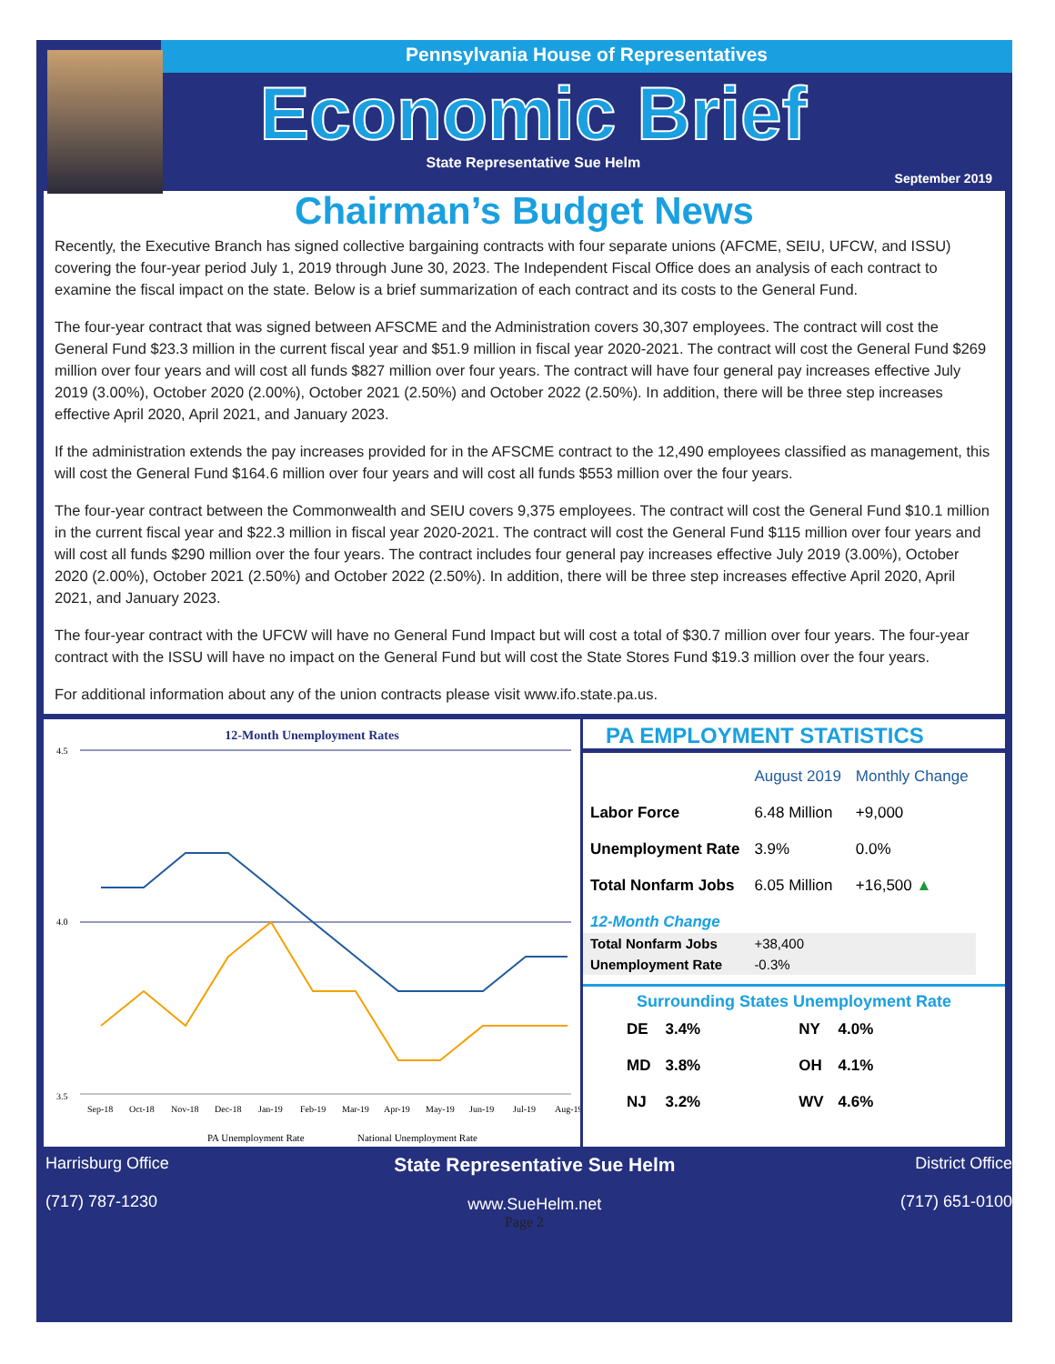Pennsylvania House of Representatives
Economic Brief
State Representative Sue Helm
September 2019
Chairman’s Budget News
Recently, the Executive Branch has signed collective bargaining contracts with four separate unions (AFCME, SEIU, UFCW, and ISSU) covering the four-year period July 1, 2019 through June 30, 2023. The Independent Fiscal Office does an analysis of each contract to examine the fiscal impact on the state. Below is a brief summarization of each contract and its costs to the General Fund.
The four-year contract that was signed between AFSCME and the Administration covers 30,307 employees. The contract will cost the General Fund $23.3 million in the current fiscal year and $51.9 million in fiscal year 2020-2021. The contract will cost the General Fund $269 million over four years and will cost all funds $827 million over four years. The contract will have four general pay increases effective July 2019 (3.00%), October 2020 (2.00%), October 2021 (2.50%) and October 2022 (2.50%). In addition, there will be three step increases effective April 2020, April 2021, and January 2023.
If the administration extends the pay increases provided for in the AFSCME contract to the 12,490 employees classified as management, this will cost the General Fund $164.6 million over four years and will cost all funds $553 million over the four years.
The four-year contract between the Commonwealth and SEIU covers 9,375 employees. The contract will cost the General Fund $10.1 million in the current fiscal year and $22.3 million in fiscal year 2020-2021. The contract will cost the General Fund $115 million over four years and will cost all funds $290 million over the four years. The contract includes four general pay increases effective July 2019 (3.00%), October 2020 (2.00%), October 2021 (2.50%) and October 2022 (2.50%). In addition, there will be three step increases effective April 2020, April 2021, and January 2023.
The four-year contract with the UFCW will have no General Fund Impact but will cost a total of $30.7 million over four years. The four-year contract with the ISSU will have no impact on the General Fund but will cost the State Stores Fund $19.3 million over the four years.
For additional information about any of the union contracts please visit www.ifo.state.pa.us.
12-Month Unemployment Rates
4.5
4.0
3.5
Sep-18
Oct-18
Nov-18
Dec-18
Jan-19
Feb-19
Mar-19
Apr-19
May-19
Jun-19
Jul-19
Aug-19
PA Unemployment Rate
National Unemployment Rate
PA EMPLOYMENT STATISTICS
| | August 2019 | Monthly Change |
| --- | --- | --- |
| Labor Force | 6.48 Million | +9,000 |
| Unemployment Rate | 3.9% | 0.0% |
| Total Nonfarm Jobs | 6.05 Million | +16,500 ▲ |
| 12-Month Change | | |
| Total Nonfarm Jobs | +38,400 | |
| Unemployment Rate | -0.3% | |
Surrounding States Unemployment Rate
| DE | 3.4% | NY | 4.0% |
| MD | 3.8% | OH | 4.1% |
| NJ | 3.2% | WV | 4.6% |
Harrisburg Office
(717) 787-1230
State Representative Sue Helm
www.SueHelm.net
District Office
(717) 651-0100
Page 2